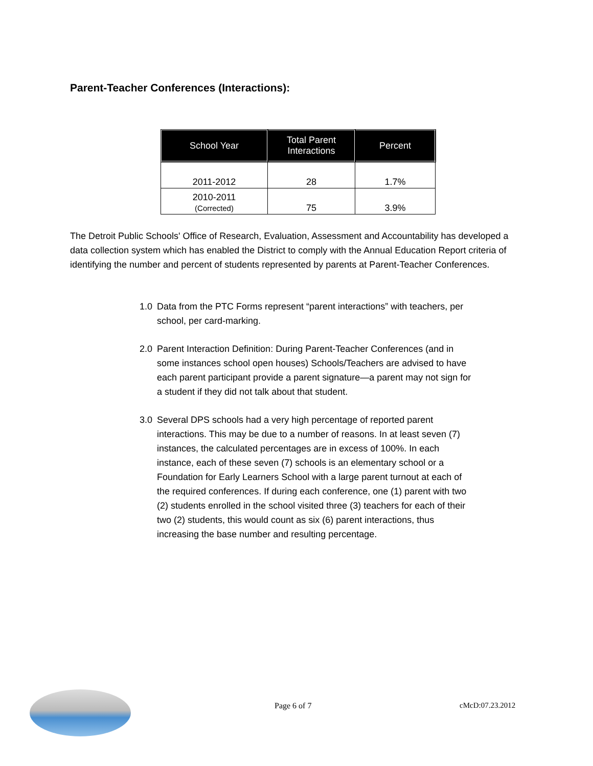Parent-Teacher Conferences (Interactions):
| School Year | Total Parent Interactions | Percent |
| --- | --- | --- |
| 2011-2012 | 28 | 1.7% |
| 2010-2011 (Corrected) | 75 | 3.9% |
The Detroit Public Schools' Office of Research, Evaluation, Assessment and Accountability has developed a data collection system which has enabled the District to comply with the Annual Education Report criteria of identifying the number and percent of students represented by parents at Parent-Teacher Conferences.
1.0 Data from the PTC Forms represent “parent interactions” with teachers, per school, per card-marking.
2.0 Parent Interaction Definition: During Parent-Teacher Conferences (and in some instances school open houses) Schools/Teachers are advised to have each parent participant provide a parent signature—a parent may not sign for a student if they did not talk about that student.
3.0 Several DPS schools had a very high percentage of reported parent interactions. This may be due to a number of reasons. In at least seven (7) instances, the calculated percentages are in excess of 100%. In each instance, each of these seven (7) schools is an elementary school or a Foundation for Early Learners School with a large parent turnout at each of the required conferences. If during each conference, one (1) parent with two (2) students enrolled in the school visited three (3) teachers for each of their two (2) students, this would count as six (6) parent interactions, thus increasing the base number and resulting percentage.
Page 6 of 7 cMcD:07.23.2012